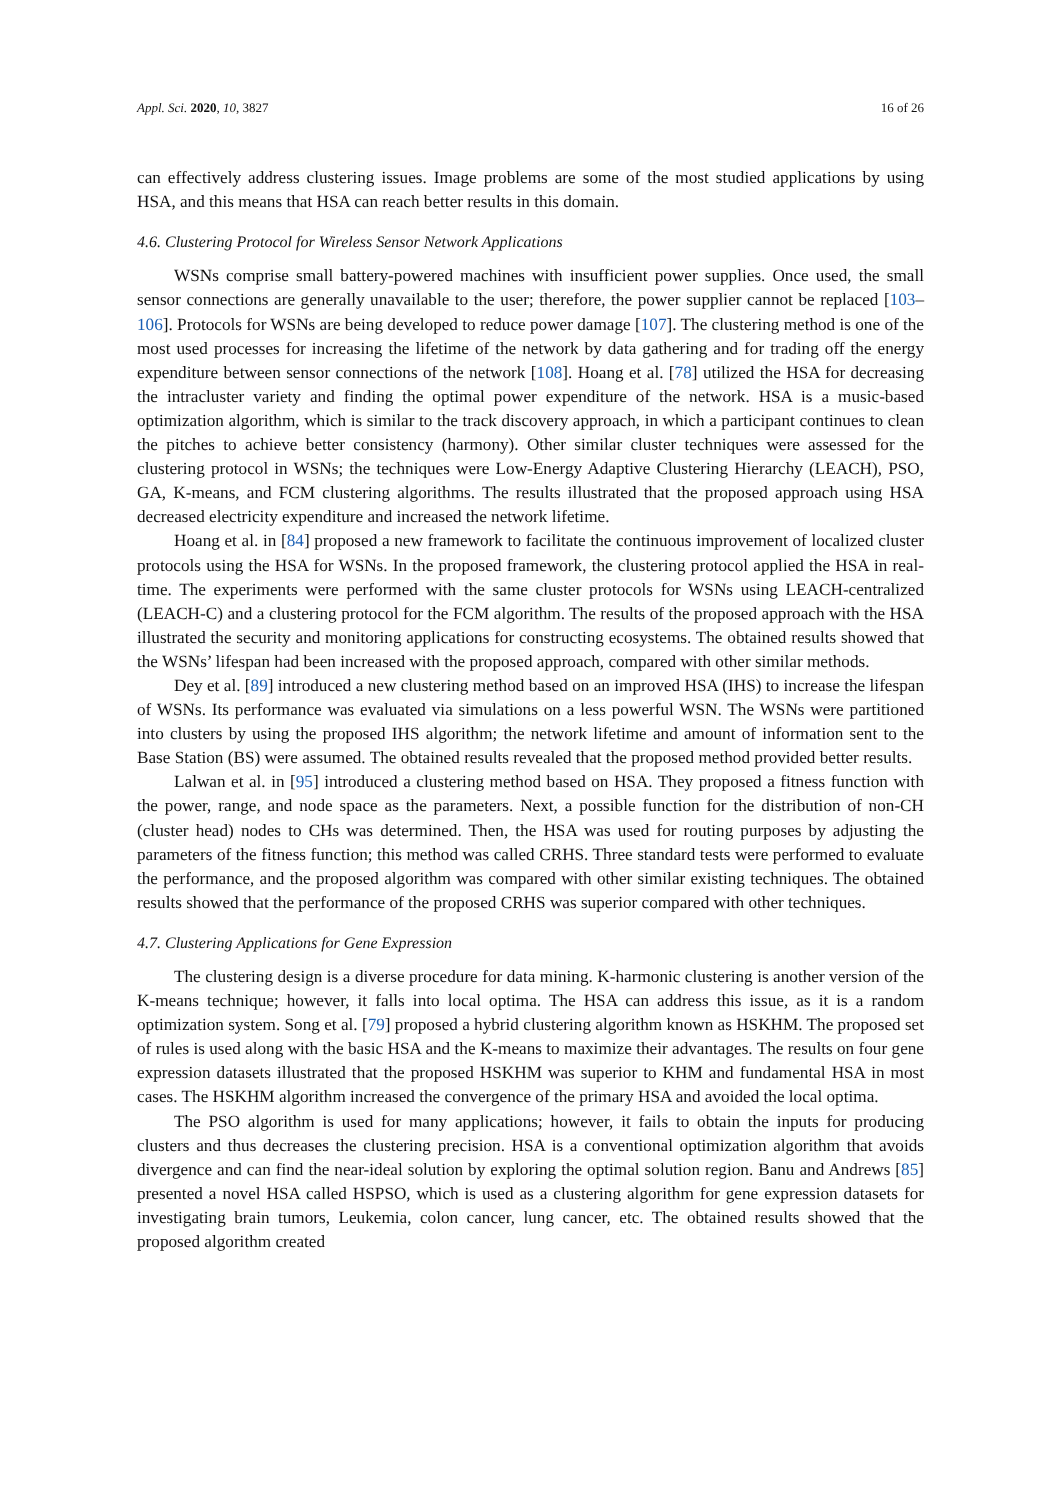Appl. Sci. 2020, 10, 3827 16 of 26
can effectively address clustering issues. Image problems are some of the most studied applications by using HSA, and this means that HSA can reach better results in this domain.
4.6. Clustering Protocol for Wireless Sensor Network Applications
WSNs comprise small battery-powered machines with insufficient power supplies. Once used, the small sensor connections are generally unavailable to the user; therefore, the power supplier cannot be replaced [103–106]. Protocols for WSNs are being developed to reduce power damage [107]. The clustering method is one of the most used processes for increasing the lifetime of the network by data gathering and for trading off the energy expenditure between sensor connections of the network [108]. Hoang et al. [78] utilized the HSA for decreasing the intracluster variety and finding the optimal power expenditure of the network. HSA is a music-based optimization algorithm, which is similar to the track discovery approach, in which a participant continues to clean the pitches to achieve better consistency (harmony). Other similar cluster techniques were assessed for the clustering protocol in WSNs; the techniques were Low-Energy Adaptive Clustering Hierarchy (LEACH), PSO, GA, K-means, and FCM clustering algorithms. The results illustrated that the proposed approach using HSA decreased electricity expenditure and increased the network lifetime.
Hoang et al. in [84] proposed a new framework to facilitate the continuous improvement of localized cluster protocols using the HSA for WSNs. In the proposed framework, the clustering protocol applied the HSA in real-time. The experiments were performed with the same cluster protocols for WSNs using LEACH-centralized (LEACH-C) and a clustering protocol for the FCM algorithm. The results of the proposed approach with the HSA illustrated the security and monitoring applications for constructing ecosystems. The obtained results showed that the WSNs’ lifespan had been increased with the proposed approach, compared with other similar methods.
Dey et al. [89] introduced a new clustering method based on an improved HSA (IHS) to increase the lifespan of WSNs. Its performance was evaluated via simulations on a less powerful WSN. The WSNs were partitioned into clusters by using the proposed IHS algorithm; the network lifetime and amount of information sent to the Base Station (BS) were assumed. The obtained results revealed that the proposed method provided better results.
Lalwan et al. in [95] introduced a clustering method based on HSA. They proposed a fitness function with the power, range, and node space as the parameters. Next, a possible function for the distribution of non-CH (cluster head) nodes to CHs was determined. Then, the HSA was used for routing purposes by adjusting the parameters of the fitness function; this method was called CRHS. Three standard tests were performed to evaluate the performance, and the proposed algorithm was compared with other similar existing techniques. The obtained results showed that the performance of the proposed CRHS was superior compared with other techniques.
4.7. Clustering Applications for Gene Expression
The clustering design is a diverse procedure for data mining. K-harmonic clustering is another version of the K-means technique; however, it falls into local optima. The HSA can address this issue, as it is a random optimization system. Song et al. [79] proposed a hybrid clustering algorithm known as HSKHM. The proposed set of rules is used along with the basic HSA and the K-means to maximize their advantages. The results on four gene expression datasets illustrated that the proposed HSKHM was superior to KHM and fundamental HSA in most cases. The HSKHM algorithm increased the convergence of the primary HSA and avoided the local optima.
The PSO algorithm is used for many applications; however, it fails to obtain the inputs for producing clusters and thus decreases the clustering precision. HSA is a conventional optimization algorithm that avoids divergence and can find the near-ideal solution by exploring the optimal solution region. Banu and Andrews [85] presented a novel HSA called HSPSO, which is used as a clustering algorithm for gene expression datasets for investigating brain tumors, Leukemia, colon cancer, lung cancer, etc. The obtained results showed that the proposed algorithm created